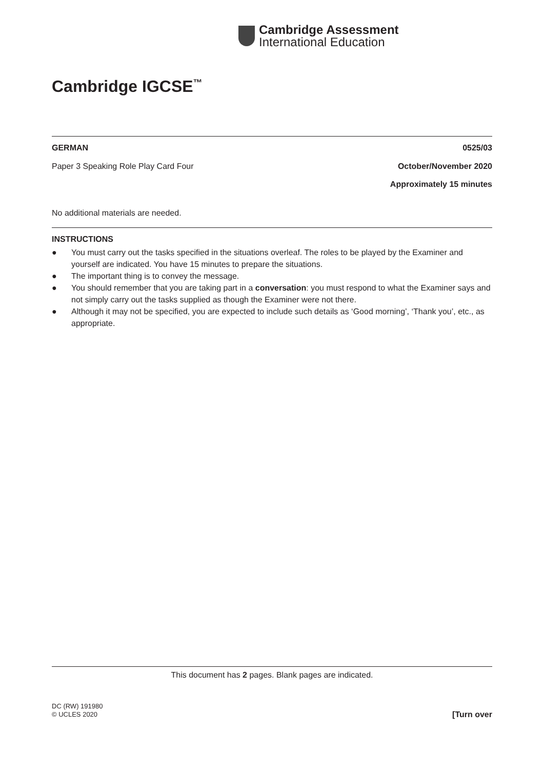Cambridge Assessment
International Education
Cambridge IGCSE<sup>™</sup>
GERMAN 0525/03
Paper 3 Speaking Role Play Card Four October/November 2020
Approximately 15 minutes
No additional materials are needed.
INSTRUCTIONS
● You must carry out the tasks specified in the situations overleaf. The roles to be played by the Examiner and yourself are indicated. You have 15 minutes to prepare the situations.
● The important thing is to convey the message.
● You should remember that you are taking part in a conversation: you must respond to what the Examiner says and not simply carry out the tasks supplied as though the Examiner were not there.
● Although it may not be specified, you are expected to include such details as ‘Good morning’, ‘Thank you’, etc., as appropriate.
This document has 2 pages. Blank pages are indicated.
DC (RW) 191980
© UCLES 2020 [Turn over